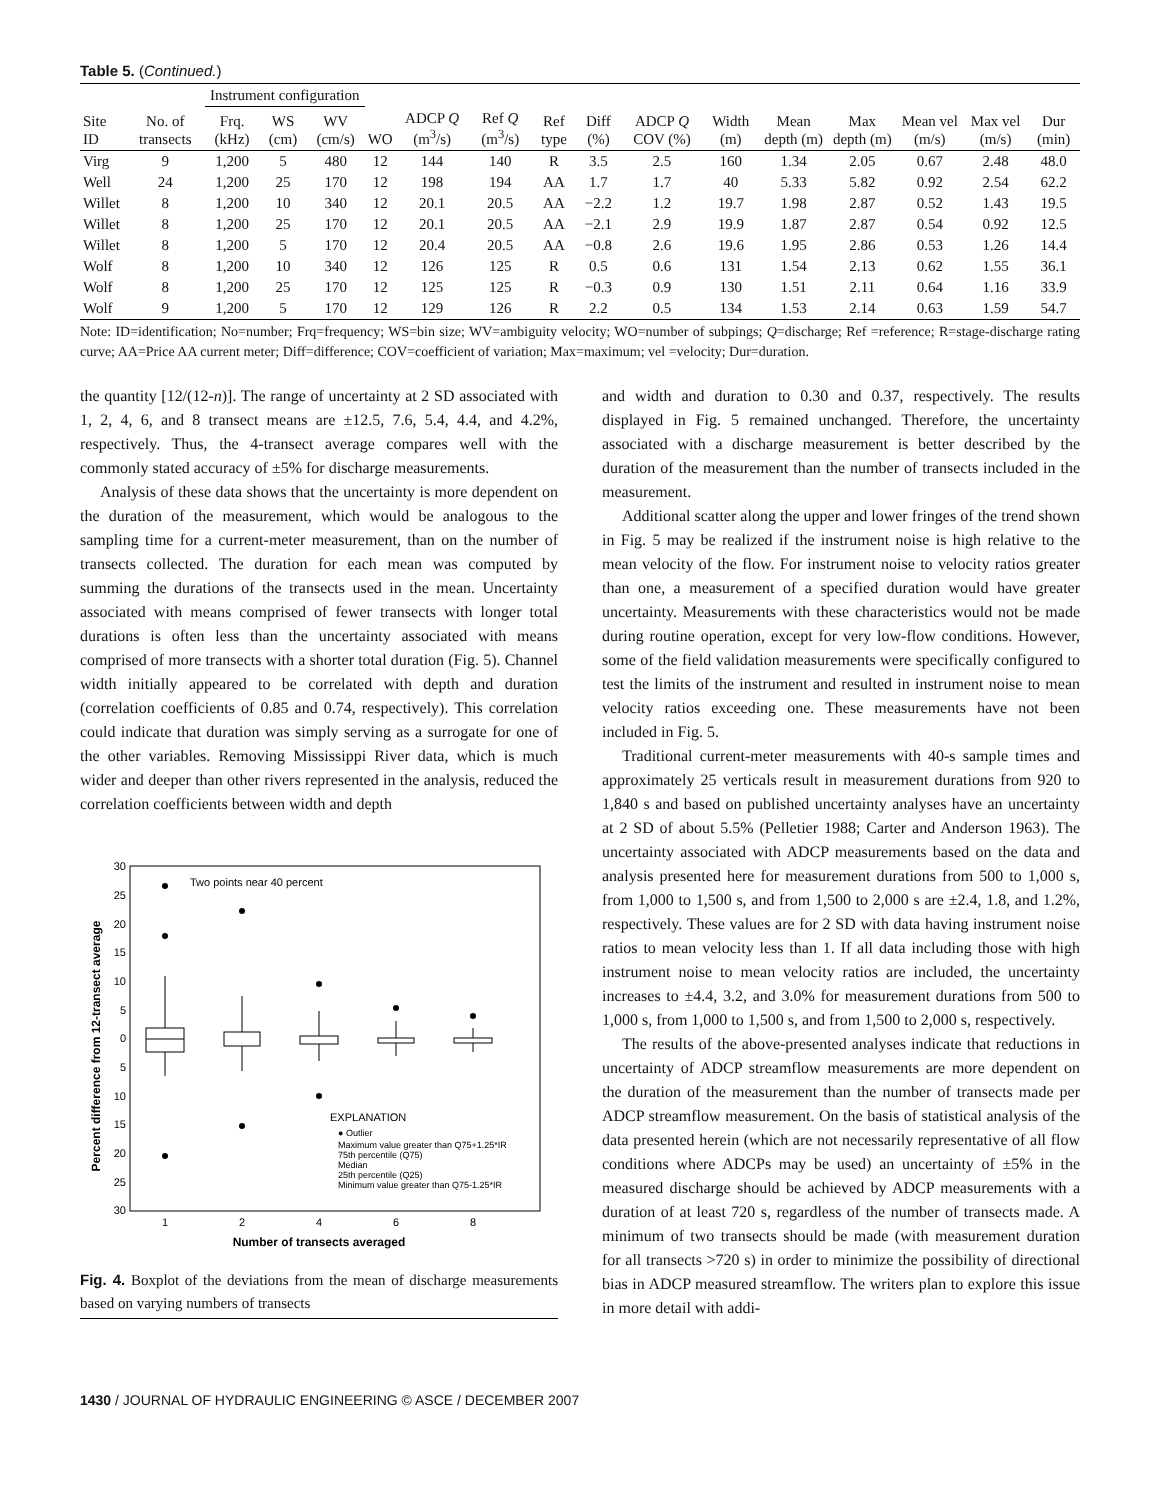Table 5. (Continued.)
| | | Instrument configuration | | | | | | | | | | | | | | |
| --- | --- | --- | --- | --- | --- | --- | --- | --- | --- | --- | --- | --- | --- | --- | --- | --- |
| Site ID | No. of transects | Frq. (kHz) | WS (cm) | WV (cm/s) | WO | ADCP Q (m<sup>3</sup>/s) | Ref Q (m<sup>3</sup>/s) | Ref type | Diff (%) | ADCP Q COV (%) | Width (m) | Mean depth (m) | Max depth (m) | Mean vel (m/s) | Max vel (m/s) | Dur (min) |
| Virg | 9 | 1,200 | 5 | 480 | 12 | 144 | 140 | R | 3.5 | 2.5 | 160 | 1.34 | 2.05 | 0.67 | 2.48 | 48.0 |
| Well | 24 | 1,200 | 25 | 170 | 12 | 198 | 194 | AA | 1.7 | 1.7 | 40 | 5.33 | 5.82 | 0.92 | 2.54 | 62.2 |
| Willet | 8 | 1,200 | 10 | 340 | 12 | 20.1 | 20.5 | AA | −2.2 | 1.2 | 19.7 | 1.98 | 2.87 | 0.52 | 1.43 | 19.5 |
| Willet | 8 | 1,200 | 25 | 170 | 12 | 20.1 | 20.5 | AA | −2.1 | 2.9 | 19.9 | 1.87 | 2.87 | 0.54 | 0.92 | 12.5 |
| Willet | 8 | 1,200 | 5 | 170 | 12 | 20.4 | 20.5 | AA | −0.8 | 2.6 | 19.6 | 1.95 | 2.86 | 0.53 | 1.26 | 14.4 |
| Wolf | 8 | 1,200 | 10 | 340 | 12 | 126 | 125 | R | 0.5 | 0.6 | 131 | 1.54 | 2.13 | 0.62 | 1.55 | 36.1 |
| Wolf | 8 | 1,200 | 25 | 170 | 12 | 125 | 125 | R | −0.3 | 0.9 | 130 | 1.51 | 2.11 | 0.64 | 1.16 | 33.9 |
| Wolf | 9 | 1,200 | 5 | 170 | 12 | 129 | 126 | R | 2.2 | 0.5 | 134 | 1.53 | 2.14 | 0.63 | 1.59 | 54.7 |
Note: ID=identification; No=number; Frq=frequency; WS=bin size; WV=ambiguity velocity; WO=number of subpings; Q=discharge; Ref =reference; R=stage-discharge rating curve; AA=Price AA current meter; Diff=difference; COV=coefficient of variation; Max=maximum; vel =velocity; Dur=duration.
the quantity [12/(12-n)]. The range of uncertainty at 2 SD associated with 1, 2, 4, 6, and 8 transect means are ±12.5, 7.6, 5.4, 4.4, and 4.2%, respectively. Thus, the 4-transect average compares well with the commonly stated accuracy of ±5% for discharge measurements.
Analysis of these data shows that the uncertainty is more dependent on the duration of the measurement, which would be analogous to the sampling time for a current-meter measurement, than on the number of transects collected. The duration for each mean was computed by summing the durations of the transects used in the mean. Uncertainty associated with means comprised of fewer transects with longer total durations is often less than the uncertainty associated with means comprised of more transects with a shorter total duration (Fig. 5). Channel width initially appeared to be correlated with depth and duration (correlation coefficients of 0.85 and 0.74, respectively). This correlation could indicate that duration was simply serving as a surrogate for one of the other variables. Removing Mississippi River data, which is much wider and deeper than other rivers represented in the analysis, reduced the correlation coefficients between width and depth
30
25
20
15
10
5
0
5
10
15
20
25
30
Percent difference from 12-transect average
Two points near 40 percent
EXPLANATION
● Outlier
Maximum value greater than Q75+1.25*IR
75th percentile (Q75)
Median
25th percentile (Q25)
Minimum value greater than Q75-1.25*IR
1
2
4
6
8
Number of transects averaged
Fig. 4. Boxplot of the deviations from the mean of discharge measurements based on varying numbers of transects
and width and duration to 0.30 and 0.37, respectively. The results displayed in Fig. 5 remained unchanged. Therefore, the uncertainty associated with a discharge measurement is better described by the duration of the measurement than the number of transects included in the measurement.
Additional scatter along the upper and lower fringes of the trend shown in Fig. 5 may be realized if the instrument noise is high relative to the mean velocity of the flow. For instrument noise to velocity ratios greater than one, a measurement of a specified duration would have greater uncertainty. Measurements with these characteristics would not be made during routine operation, except for very low-flow conditions. However, some of the field validation measurements were specifically configured to test the limits of the instrument and resulted in instrument noise to mean velocity ratios exceeding one. These measurements have not been included in Fig. 5.
Traditional current-meter measurements with 40-s sample times and approximately 25 verticals result in measurement durations from 920 to 1,840 s and based on published uncertainty analyses have an uncertainty at 2 SD of about 5.5% (Pelletier 1988; Carter and Anderson 1963). The uncertainty associated with ADCP measurements based on the data and analysis presented here for measurement durations from 500 to 1,000 s, from 1,000 to 1,500 s, and from 1,500 to 2,000 s are ±2.4, 1.8, and 1.2%, respectively. These values are for 2 SD with data having instrument noise ratios to mean velocity less than 1. If all data including those with high instrument noise to mean velocity ratios are included, the uncertainty increases to ±4.4, 3.2, and 3.0% for measurement durations from 500 to 1,000 s, from 1,000 to 1,500 s, and from 1,500 to 2,000 s, respectively.
The results of the above-presented analyses indicate that reductions in uncertainty of ADCP streamflow measurements are more dependent on the duration of the measurement than the number of transects made per ADCP streamflow measurement. On the basis of statistical analysis of the data presented herein (which are not necessarily representative of all flow conditions where ADCPs may be used) an uncertainty of ±5% in the measured discharge should be achieved by ADCP measurements with a duration of at least 720 s, regardless of the number of transects made. A minimum of two transects should be made (with measurement duration for all transects >720 s) in order to minimize the possibility of directional bias in ADCP measured streamflow. The writers plan to explore this issue in more detail with addi-
1430 / JOURNAL OF HYDRAULIC ENGINEERING © ASCE / DECEMBER 2007